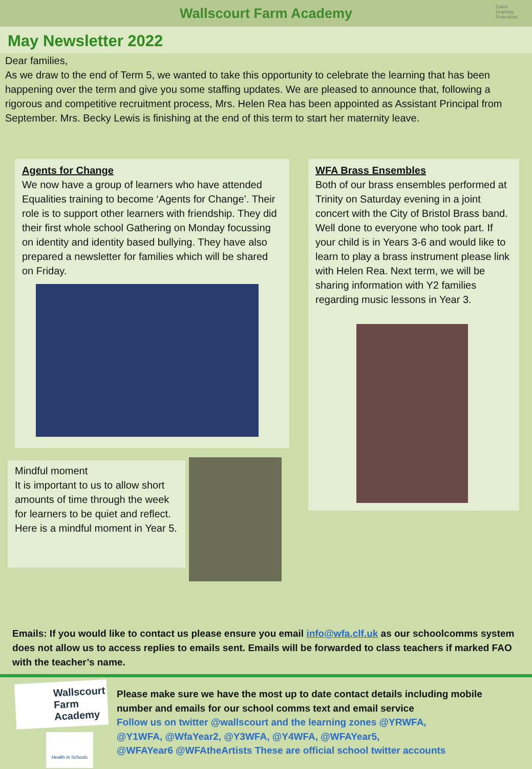Wallscourt Farm Academy
Cabot
Learning
Federation
May Newsletter 2022
Dear families,
As we draw to the end of Term 5, we wanted to take this opportunity to celebrate the learning that has been happening over the term and give you some staffing updates. We are pleased to announce that, following a rigorous and competitive recruitment process, Mrs. Helen Rea has been appointed as Assistant Principal from September. Mrs. Becky Lewis is finishing at the end of this term to start her maternity leave.
Agents for Change
We now have a group of learners who have attended Equalities training to become ‘Agents for Change’. Their role is to support other learners with friendship. They did their first whole school Gathering on Monday focussing on identity and identity based bullying. They have also prepared a newsletter for families which will be shared on Friday.
WFA Brass Ensembles
Both of our brass ensembles performed at Trinity on Saturday evening in a joint concert with the City of Bristol Brass band. Well done to everyone who took part. If your child is in Years 3-6 and would like to learn to play a brass instrument please link with Helen Rea. Next term, we will be sharing information with Y2 families regarding music lessons in Year 3.
Mindful moment
It is important to us to allow short amounts of time through the week for learners to be quiet and reflect. Here is a mindful moment in Year 5.
Emails: If you would like to contact us please ensure you email info@wfa.clf.uk as our schoolcomms system does not allow us to access replies to emails sent. Emails will be forwarded to class teachers if marked FAO with the teacher’s name.
Wallscourt Farm Academy
Health in Schools
Please make sure we have the most up to date contact details including mobile
number and emails for our school comms text and email service
Follow us on twitter @wallscourt and the learning zones @YRWFA,
@Y1WFA, @WfaYear2, @Y3WFA, @Y4WFA, @WFAYear5,
@WFAYear6 @WFAtheArtists These are official school twitter accounts